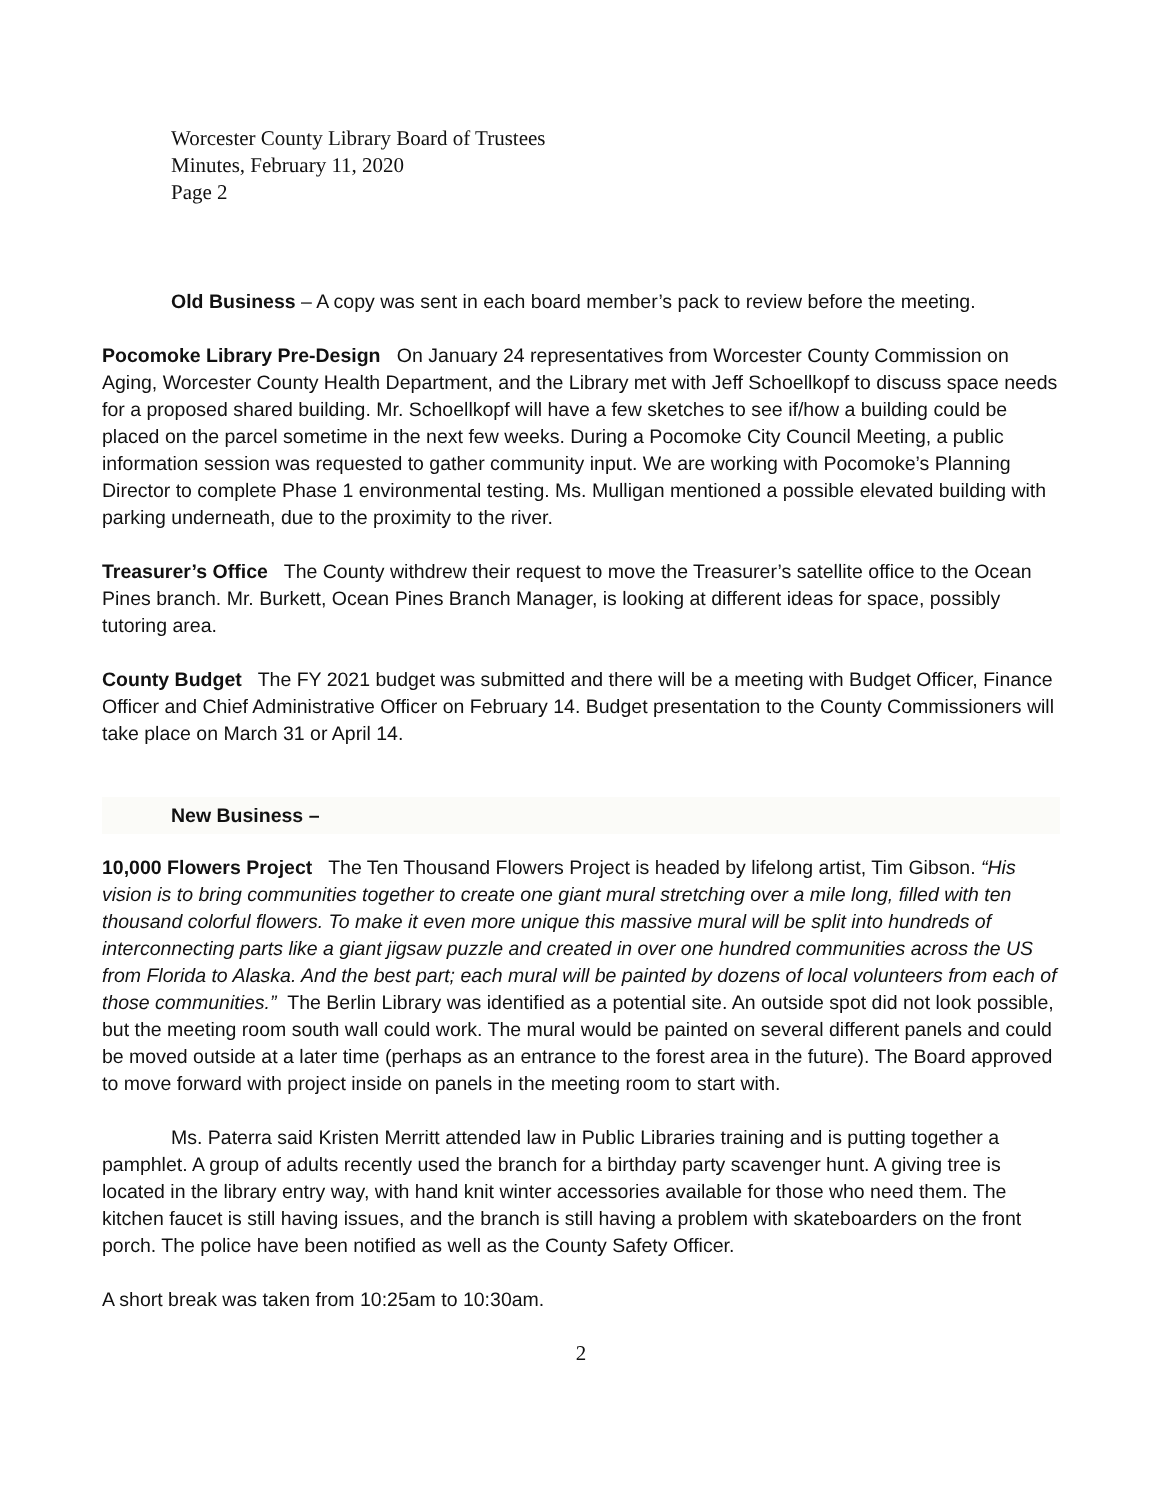Worcester County Library Board of Trustees
Minutes, February 11, 2020
Page 2
Old Business – A copy was sent in each board member’s pack to review before the meeting.
Pocomoke Library Pre-Design On January 24 representatives from Worcester County Commission on Aging, Worcester County Health Department, and the Library met with Jeff Schoellkopf to discuss space needs for a proposed shared building. Mr. Schoellkopf will have a few sketches to see if/how a building could be placed on the parcel sometime in the next few weeks. During a Pocomoke City Council Meeting, a public information session was requested to gather community input. We are working with Pocomoke’s Planning Director to complete Phase 1 environmental testing. Ms. Mulligan mentioned a possible elevated building with parking underneath, due to the proximity to the river.
Treasurer’s Office The County withdrew their request to move the Treasurer’s satellite office to the Ocean Pines branch. Mr. Burkett, Ocean Pines Branch Manager, is looking at different ideas for space, possibly tutoring area.
County Budget The FY 2021 budget was submitted and there will be a meeting with Budget Officer, Finance Officer and Chief Administrative Officer on February 14. Budget presentation to the County Commissioners will take place on March 31 or April 14.
New Business –
10,000 Flowers Project The Ten Thousand Flowers Project is headed by lifelong artist, Tim Gibson. “His vision is to bring communities together to create one giant mural stretching over a mile long, filled with ten thousand colorful flowers. To make it even more unique this massive mural will be split into hundreds of interconnecting parts like a giant jigsaw puzzle and created in over one hundred communities across the US from Florida to Alaska. And the best part; each mural will be painted by dozens of local volunteers from each of those communities.” The Berlin Library was identified as a potential site. An outside spot did not look possible, but the meeting room south wall could work. The mural would be painted on several different panels and could be moved outside at a later time (perhaps as an entrance to the forest area in the future). The Board approved to move forward with project inside on panels in the meeting room to start with.
Ms. Paterra said Kristen Merritt attended law in Public Libraries training and is putting together a pamphlet. A group of adults recently used the branch for a birthday party scavenger hunt. A giving tree is located in the library entry way, with hand knit winter accessories available for those who need them. The kitchen faucet is still having issues, and the branch is still having a problem with skateboarders on the front porch. The police have been notified as well as the County Safety Officer.
A short break was taken from 10:25am to 10:30am.
2